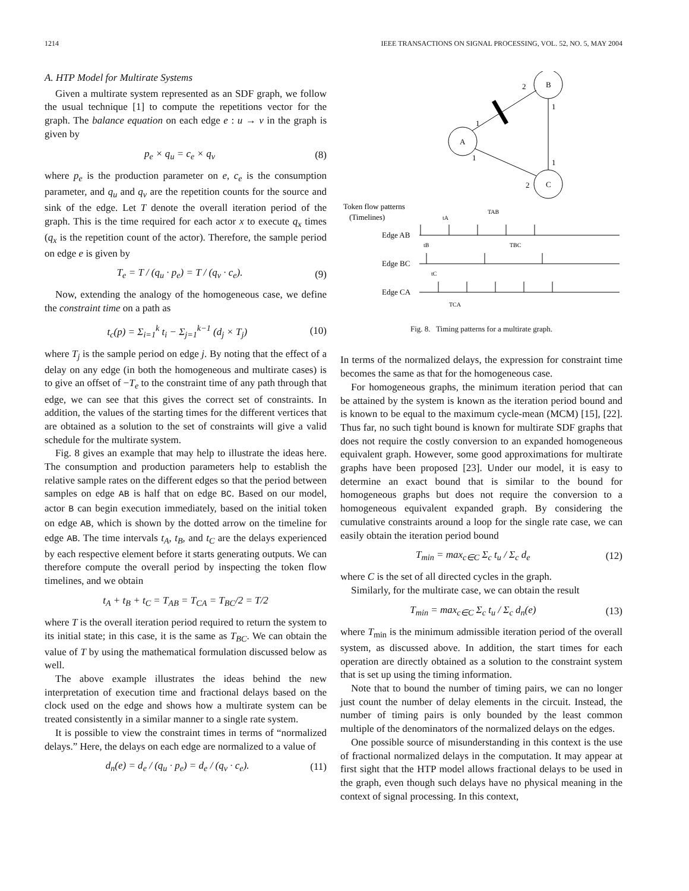1214 IEEE TRANSACTIONS ON SIGNAL PROCESSING, VOL. 52, NO. 5, MAY 2004
A. HTP Model for Multirate Systems
Given a multirate system represented as an SDF graph, we follow the usual technique [1] to compute the repetitions vector for the graph. The balance equation on each edge e : u → v in the graph is given by
p<sub>e</sub> × q<sub>u</sub> = c<sub>e</sub> × q<sub>v</sub> (8)
where p<sub>e</sub> is the production parameter on e, c<sub>e</sub> is the consumption parameter, and q<sub>u</sub> and q<sub>v</sub> are the repetition counts for the source and sink of the edge. Let T denote the overall iteration period of the graph. This is the time required for each actor x to execute q<sub>x</sub> times (q<sub>x</sub> is the repetition count of the actor). Therefore, the sample period on edge e is given by
T<sub>e</sub> = T / (q<sub>u</sub> · p<sub>e</sub>) = T / (q<sub>v</sub> · c<sub>e</sub>). (9)
Now, extending the analogy of the homogeneous case, we define the constraint time on a path as
t<sub>c</sub>(p) = Σ<sub>i=1</sub><sup>k</sup> t<sub>i</sub> − Σ<sub>j=1</sub><sup>k−1</sup> (d<sub>j</sub> × T<sub>j</sub>) (10)
where T<sub>j</sub> is the sample period on edge j. By noting that the effect of a delay on any edge (in both the homogeneous and multirate cases) is to give an offset of −T<sub>e</sub> to the constraint time of any path through that edge, we can see that this gives the correct set of constraints. In addition, the values of the starting times for the different vertices that are obtained as a solution to the set of constraints will give a valid schedule for the multirate system.
Fig. 8 gives an example that may help to illustrate the ideas here. The consumption and production parameters help to establish the relative sample rates on the different edges so that the period between samples on edge AB is half that on edge BC. Based on our model, actor B can begin execution immediately, based on the initial token on edge AB, which is shown by the dotted arrow on the timeline for edge AB. The time intervals t<sub>A</sub>, t<sub>B</sub>, and t<sub>C</sub> are the delays experienced by each respective element before it starts generating outputs. We can therefore compute the overall period by inspecting the token flow timelines, and we obtain
t<sub>A</sub> + t<sub>B</sub> + t<sub>C</sub> = T<sub>AB</sub> = T<sub>CA</sub> = T<sub>BC</sub>/2 = T/2
where T is the overall iteration period required to return the system to its initial state; in this case, it is the same as T<sub>BC</sub>. We can obtain the value of T by using the mathematical formulation discussed below as well.
The above example illustrates the ideas behind the new interpretation of execution time and fractional delays based on the clock used on the edge and shows how a multirate system can be treated consistently in a similar manner to a single rate system.
It is possible to view the constraint times in terms of “normalized delays.” Here, the delays on each edge are normalized to a value of
d<sub>n</sub>(e) = d<sub>e</sub> / (q<sub>u</sub> · p<sub>e</sub>) = d<sub>e</sub> / (q<sub>v</sub> · c<sub>e</sub>). (11)
B
A
C
2
1
1
1
1
2
Token flow patterns
(Timelines)
Edge AB
Edge BC
Edge CA
tA
TAB
tB
TBC
tC
TCA
Fig. 8. Timing patterns for a multirate graph.
In terms of the normalized delays, the expression for constraint time becomes the same as that for the homogeneous case.
For homogeneous graphs, the minimum iteration period that can be attained by the system is known as the iteration period bound and is known to be equal to the maximum cycle-mean (MCM) [15], [22]. Thus far, no such tight bound is known for multirate SDF graphs that does not require the costly conversion to an expanded homogeneous equivalent graph. However, some good approximations for multirate graphs have been proposed [23]. Under our model, it is easy to determine an exact bound that is similar to the bound for homogeneous graphs but does not require the conversion to a homogeneous equivalent expanded graph. By considering the cumulative constraints around a loop for the single rate case, we can easily obtain the iteration period bound
T<sub>min</sub> = max<sub>c∈C</sub> Σ<sub>c</sub> t<sub>u</sub> / Σ<sub>c</sub> d<sub>e</sub> (12)
where C is the set of all directed cycles in the graph.
Similarly, for the multirate case, we can obtain the result
T<sub>min</sub> = max<sub>c∈C</sub> Σ<sub>c</sub> t<sub>u</sub> / Σ<sub>c</sub> d<sub>n</sub>(e) (13)
where T<sub>min</sub> is the minimum admissible iteration period of the overall system, as discussed above. In addition, the start times for each operation are directly obtained as a solution to the constraint system that is set up using the timing information.
Note that to bound the number of timing pairs, we can no longer just count the number of delay elements in the circuit. Instead, the number of timing pairs is only bounded by the least common multiple of the denominators of the normalized delays on the edges.
One possible source of misunderstanding in this context is the use of fractional normalized delays in the computation. It may appear at first sight that the HTP model allows fractional delays to be used in the graph, even though such delays have no physical meaning in the context of signal processing. In this context,